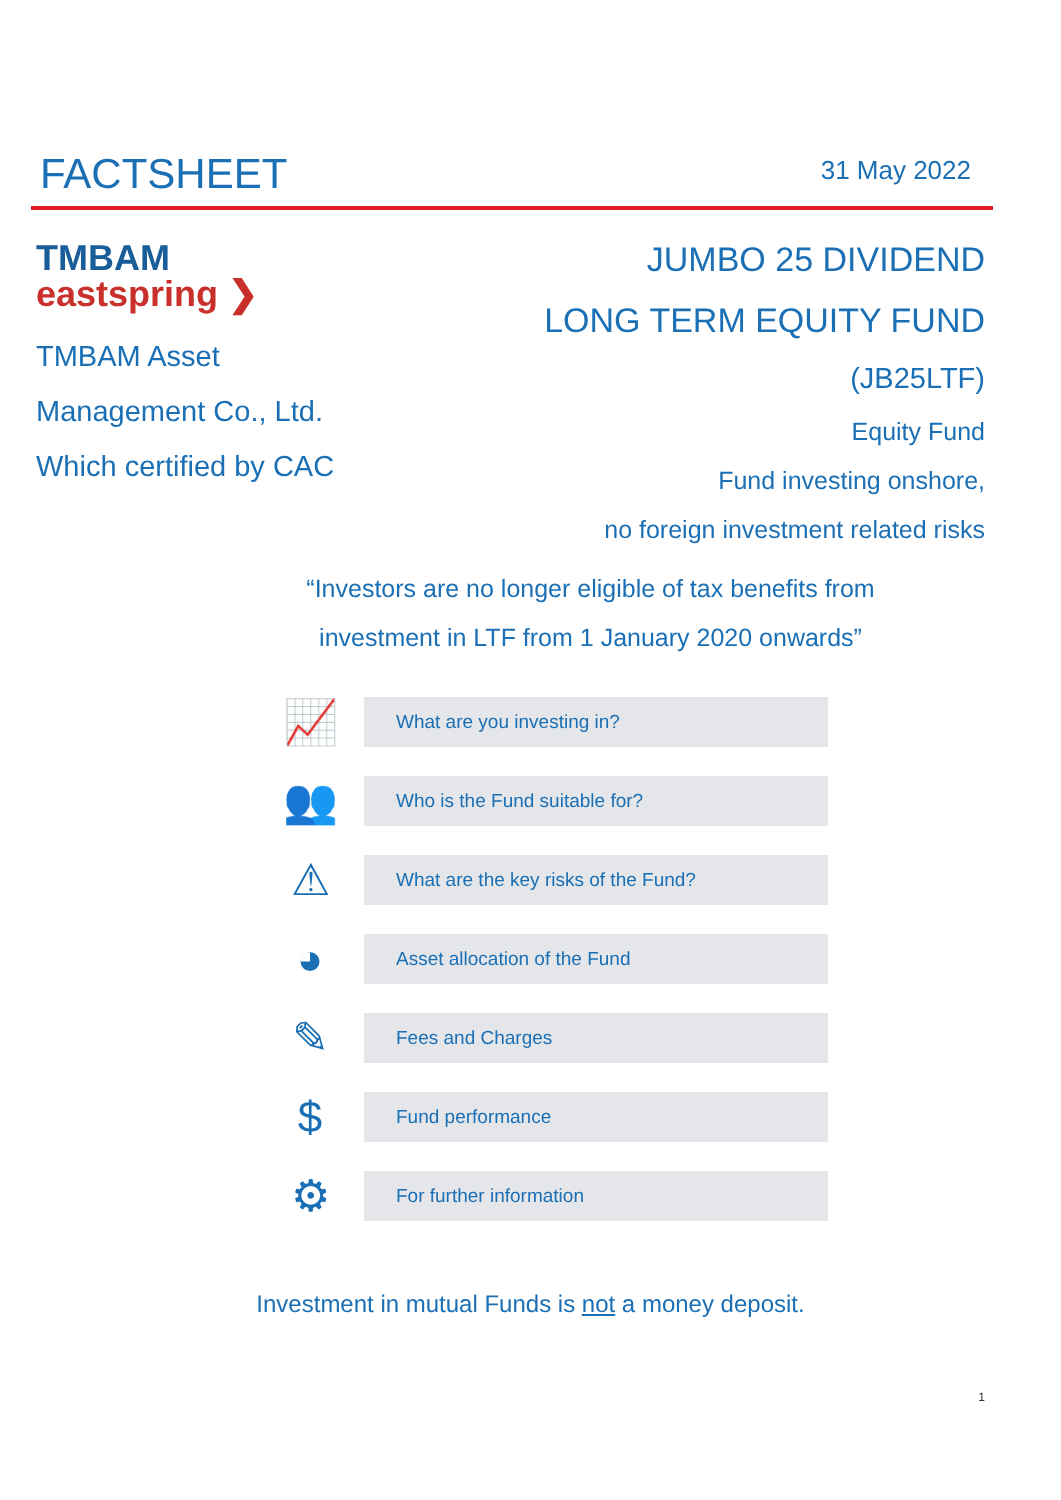FACTSHEET
31 May 2022
TMBAM
eastspring ❯
TMBAM Asset
Management Co., Ltd.
Which certified by CAC
JUMBO 25 DIVIDEND
LONG TERM EQUITY FUND
(JB25LTF)
Equity Fund
Fund investing onshore,
no foreign investment related risks
“Investors are no longer eligible of tax benefits from investment in LTF from 1 January 2020 onwards”
📈
What are you investing in?
👥
Who is the Fund suitable for?
⚠
What are the key risks of the Fund?
◕
Asset allocation of the Fund
✎
Fees and Charges
$
Fund performance
⚙
For further information
Investment in mutual Funds is not a money deposit.
1